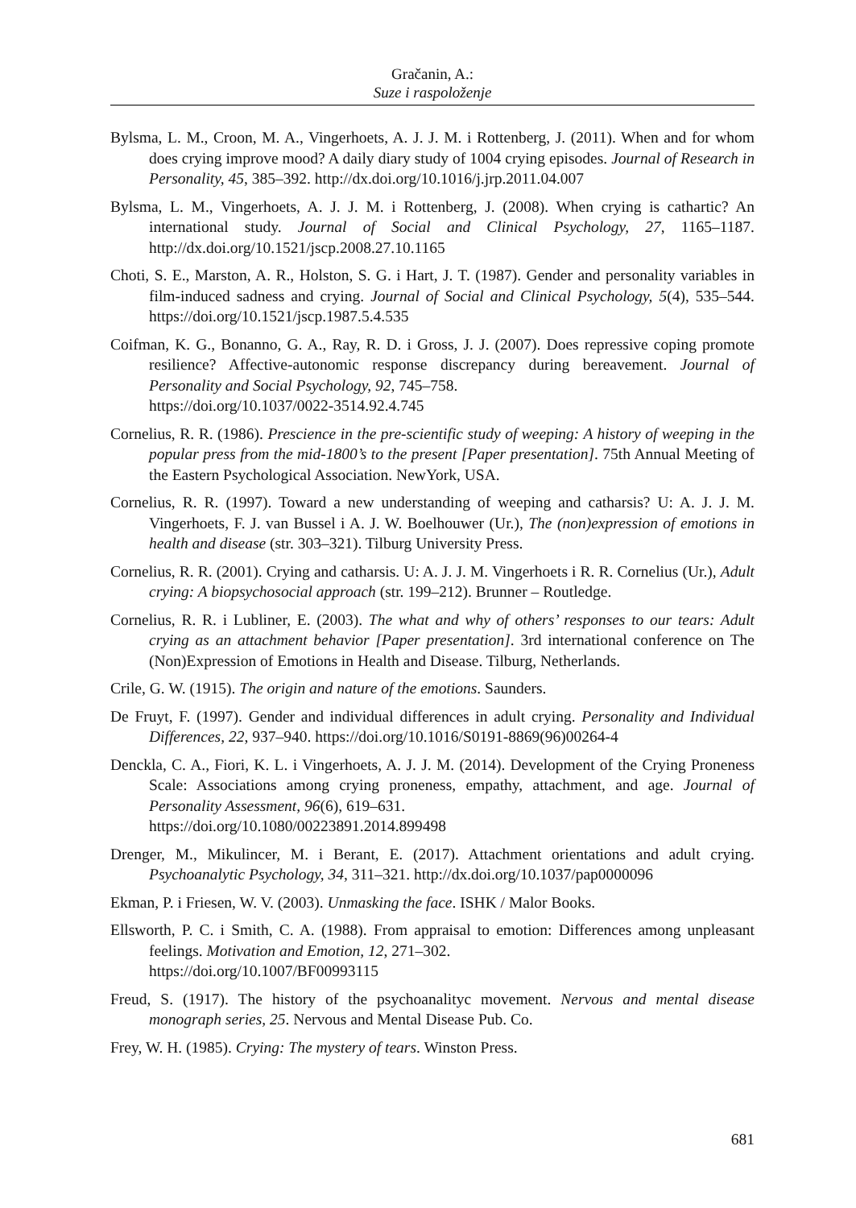Gračanin, A.:
Suze i raspoloženje
Bylsma, L. M., Croon, M. A., Vingerhoets, A. J. J. M. i Rottenberg, J. (2011). When and for whom does crying improve mood? A daily diary study of 1004 crying episodes. Journal of Research in Personality, 45, 385–392. http://dx.doi.org/10.1016/j.jrp.2011.04.007
Bylsma, L. M., Vingerhoets, A. J. J. M. i Rottenberg, J. (2008). When crying is cathartic? An international study. Journal of Social and Clinical Psychology, 27, 1165–1187. http://dx.doi.org/10.1521/jscp.2008.27.10.1165
Choti, S. E., Marston, A. R., Holston, S. G. i Hart, J. T. (1987). Gender and personality variables in film-induced sadness and crying. Journal of Social and Clinical Psychology, 5(4), 535–544. https://doi.org/10.1521/jscp.1987.5.4.535
Coifman, K. G., Bonanno, G. A., Ray, R. D. i Gross, J. J. (2007). Does repressive coping promote resilience? Affective-autonomic response discrepancy during bereavement. Journal of Personality and Social Psychology, 92, 745–758.
https://doi.org/10.1037/0022-3514.92.4.745
Cornelius, R. R. (1986). Prescience in the pre-scientific study of weeping: A history of weeping in the popular press from the mid-1800’s to the present [Paper presentation]. 75th Annual Meeting of the Eastern Psychological Association. NewYork, USA.
Cornelius, R. R. (1997). Toward a new understanding of weeping and catharsis? U: A. J. J. M. Vingerhoets, F. J. van Bussel i A. J. W. Boelhouwer (Ur.), The (non)expression of emotions in health and disease (str. 303–321). Tilburg University Press.
Cornelius, R. R. (2001). Crying and catharsis. U: A. J. J. M. Vingerhoets i R. R. Cornelius (Ur.), Adult crying: A biopsychosocial approach (str. 199–212). Brunner – Routledge.
Cornelius, R. R. i Lubliner, E. (2003). The what and why of others’ responses to our tears: Adult crying as an attachment behavior [Paper presentation]. 3rd international conference on The (Non)Expression of Emotions in Health and Disease. Tilburg, Netherlands.
Crile, G. W. (1915). The origin and nature of the emotions. Saunders.
De Fruyt, F. (1997). Gender and individual differences in adult crying. Personality and Individual Differences, 22, 937–940. https://doi.org/10.1016/S0191-8869(96)00264-4
Denckla, C. A., Fiori, K. L. i Vingerhoets, A. J. J. M. (2014). Development of the Crying Proneness Scale: Associations among crying proneness, empathy, attachment, and age. Journal of Personality Assessment, 96(6), 619–631.
https://doi.org/10.1080/00223891.2014.899498
Drenger, M., Mikulincer, M. i Berant, E. (2017). Attachment orientations and adult crying. Psychoanalytic Psychology, 34, 311–321. http://dx.doi.org/10.1037/pap0000096
Ekman, P. i Friesen, W. V. (2003). Unmasking the face. ISHK / Malor Books.
Ellsworth, P. C. i Smith, C. A. (1988). From appraisal to emotion: Differences among unpleasant feelings. Motivation and Emotion, 12, 271–302.
https://doi.org/10.1007/BF00993115
Freud, S. (1917). The history of the psychoanalityc movement. Nervous and mental disease monograph series, 25. Nervous and Mental Disease Pub. Co.
Frey, W. H. (1985). Crying: The mystery of tears. Winston Press.
681